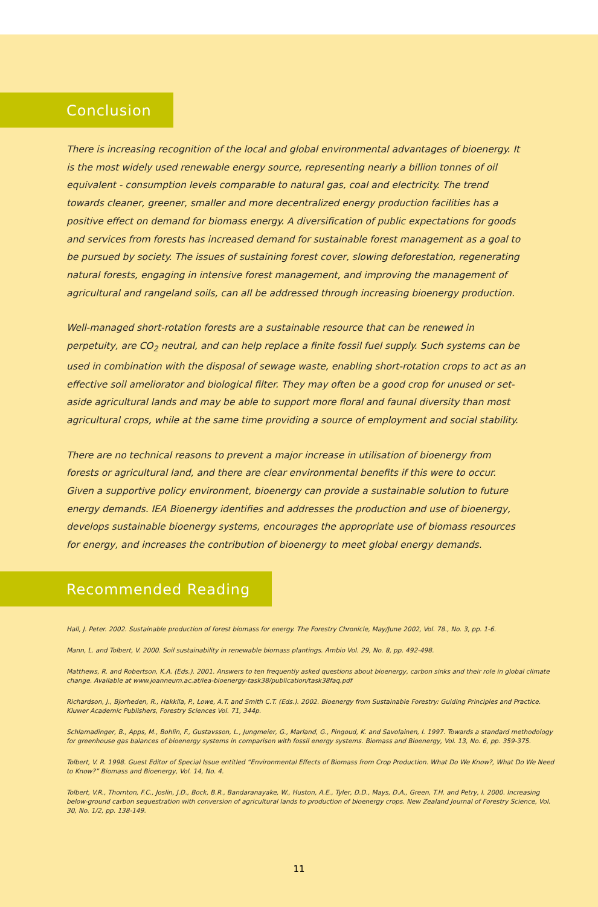Conclusion
There is increasing recognition of the local and global environmental advantages of bioenergy. It is the most widely used renewable energy source, representing nearly a billion tonnes of oil equivalent - consumption levels comparable to natural gas, coal and electricity. The trend towards cleaner, greener, smaller and more decentralized energy production facilities has a positive effect on demand for biomass energy. A diversification of public expectations for goods and services from forests has increased demand for sustainable forest management as a goal to be pursued by society. The issues of sustaining forest cover, slowing deforestation, regenerating natural forests, engaging in intensive forest management, and improving the management of agricultural and rangeland soils, can all be addressed through increasing bioenergy production.
Well-managed short-rotation forests are a sustainable resource that can be renewed in perpetuity, are CO<sub>2</sub> neutral, and can help replace a finite fossil fuel supply. Such systems can be used in combination with the disposal of sewage waste, enabling short-rotation crops to act as an effective soil ameliorator and biological filter. They may often be a good crop for unused or set-aside agricultural lands and may be able to support more floral and faunal diversity than most agricultural crops, while at the same time providing a source of employment and social stability.
There are no technical reasons to prevent a major increase in utilisation of bioenergy from forests or agricultural land, and there are clear environmental benefits if this were to occur. Given a supportive policy environment, bioenergy can provide a sustainable solution to future energy demands. IEA Bioenergy identifies and addresses the production and use of bioenergy, develops sustainable bioenergy systems, encourages the appropriate use of biomass resources for energy, and increases the contribution of bioenergy to meet global energy demands.
Recommended Reading
Hall, J. Peter. 2002. Sustainable production of forest biomass for energy. The Forestry Chronicle, May/June 2002, Vol. 78., No. 3, pp. 1-6.
Mann, L. and Tolbert, V. 2000. Soil sustainability in renewable biomass plantings. Ambio Vol. 29, No. 8, pp. 492-498.
Matthews, R. and Robertson, K.A. (Eds.). 2001. Answers to ten frequently asked questions about bioenergy, carbon sinks and their role in global climate change. Available at www.joanneum.ac.at/iea-bioenergy-task38/publication/task38faq.pdf
Richardson, J., Bjorheden, R., Hakkila, P., Lowe, A.T. and Smith C.T. (Eds.). 2002. Bioenergy from Sustainable Forestry: Guiding Principles and Practice. Kluwer Academic Publishers, Forestry Sciences Vol. 71, 344p.
Schlamadinger, B., Apps, M., Bohlin, F., Gustavsson, L., Jungmeier, G., Marland, G., Pingoud, K. and Savolainen, I. 1997. Towards a standard methodology for greenhouse gas balances of bioenergy systems in comparison with fossil energy systems. Biomass and Bioenergy, Vol. 13, No. 6, pp. 359-375.
Tolbert, V. R. 1998. Guest Editor of Special Issue entitled “Environmental Effects of Biomass from Crop Production. What Do We Know?, What Do We Need to Know?” Biomass and Bioenergy, Vol. 14, No. 4.
Tolbert, V.R., Thornton, F.C., Joslin, J.D., Bock, B.R., Bandaranayake, W., Huston, A.E., Tyler, D.D., Mays, D.A., Green, T.H. and Petry, I. 2000. Increasing below-ground carbon sequestration with conversion of agricultural lands to production of bioenergy crops. New Zealand Journal of Forestry Science, Vol. 30, No. 1/2, pp. 138-149.
11